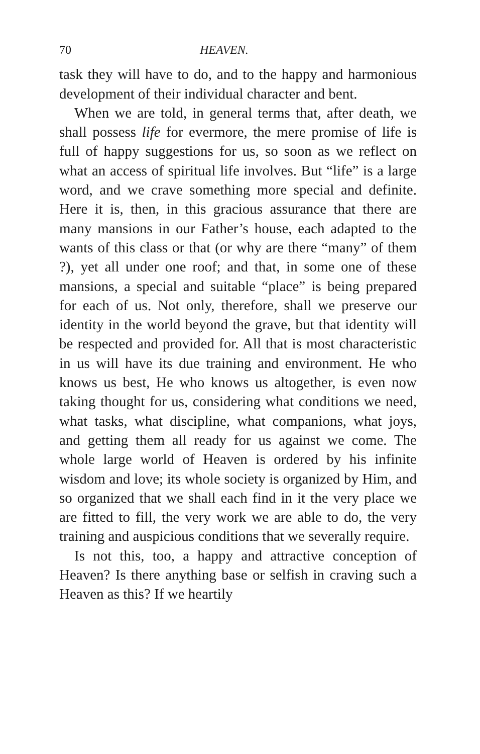70 HEAVEN.
task they will have to do, and to the happy and harmonious development of their individual character and bent.
When we are told, in general terms that, after death, we shall possess life for evermore, the mere promise of life is full of happy suggestions for us, so soon as we reflect on what an access of spiritual life involves. But “life” is a large word, and we crave something more special and definite. Here it is, then, in this gracious assurance that there are many mansions in our Father’s house, each adapted to the wants of this class or that (or why are there “many” of them ?), yet all under one roof; and that, in some one of these mansions, a special and suitable “place” is being prepared for each of us. Not only, therefore, shall we preserve our identity in the world beyond the grave, but that identity will be respected and provided for. All that is most characteristic in us will have its due training and environment. He who knows us best, He who knows us altogether, is even now taking thought for us, considering what conditions we need, what tasks, what discipline, what companions, what joys, and getting them all ready for us against we come. The whole large world of Heaven is ordered by his infinite wisdom and love; its whole society is organized by Him, and so organized that we shall each find in it the very place we are fitted to fill, the very work we are able to do, the very training and auspicious conditions that we severally require.
Is not this, too, a happy and attractive conception of Heaven? Is there anything base or selfish in craving such a Heaven as this? If we heartily